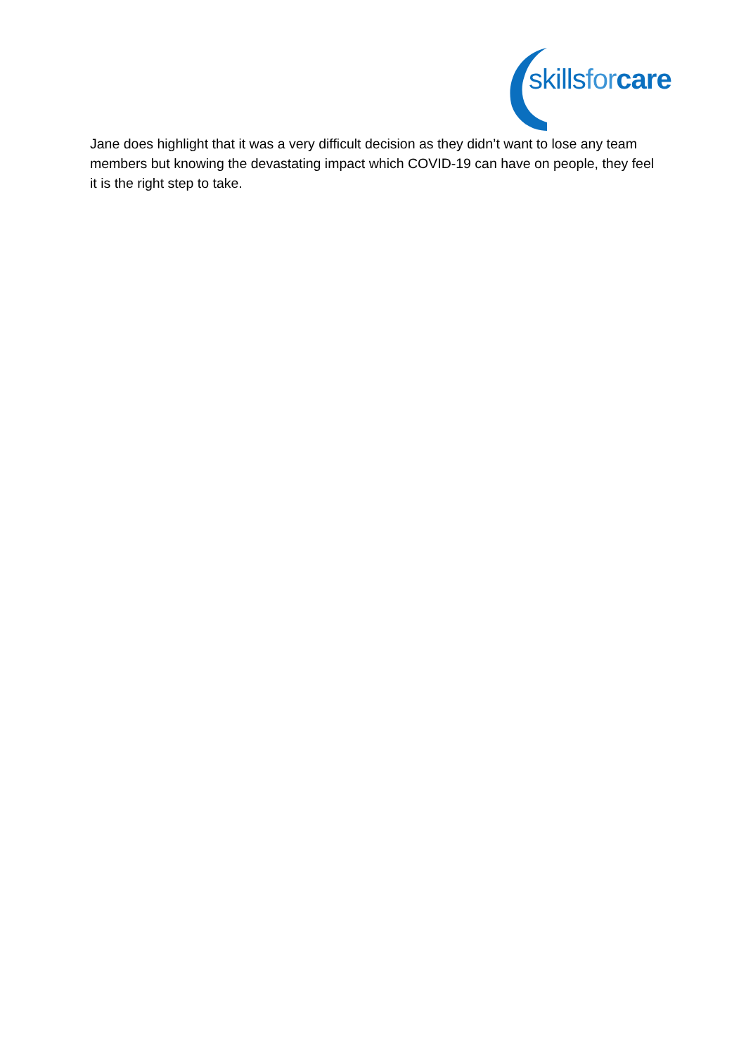skills for care
Jane does highlight that it was a very difficult decision as they didn’t want to lose any team members but knowing the devastating impact which COVID-19 can have on people, they feel it is the right step to take.